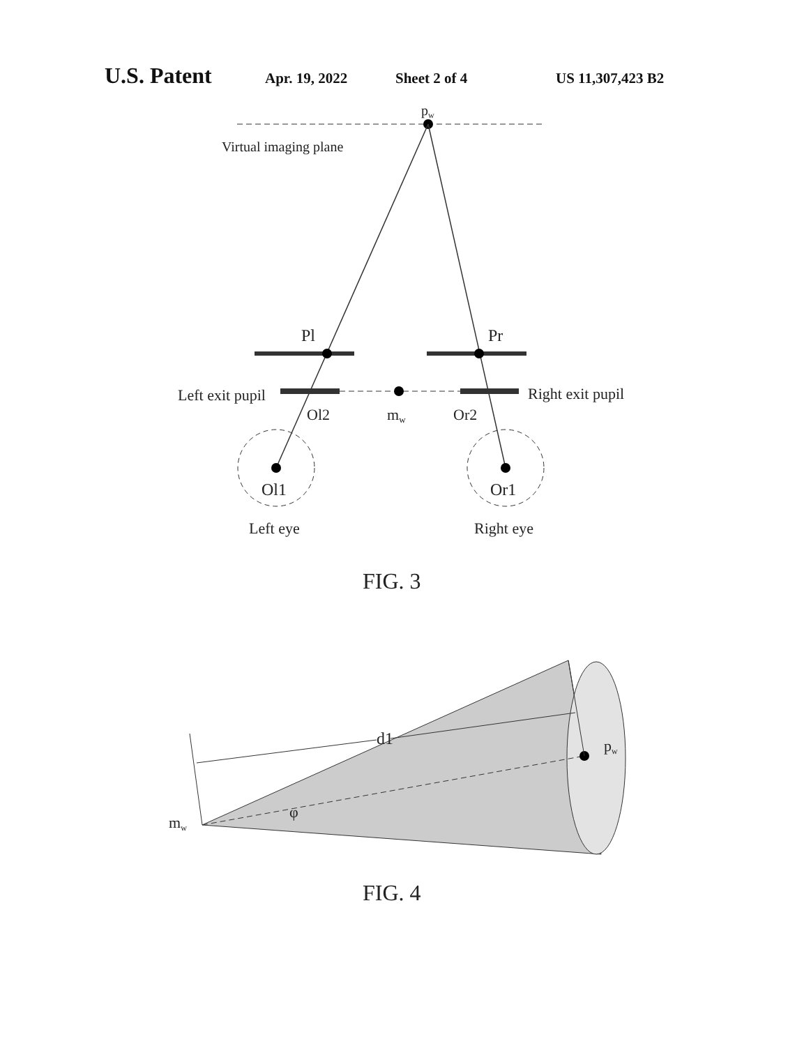U.S. Patent Apr. 19, 2022 Sheet 2 of 4 US 11,307,423 B2
pw
Virtual imaging plane
Pl
Pr
Left exit pupil
Right exit pupil
Ol2
mw
Or2
Ol1
Or1
Left eye
Right eye
FIG. 3
d1
pw
mw
φ
FIG. 4